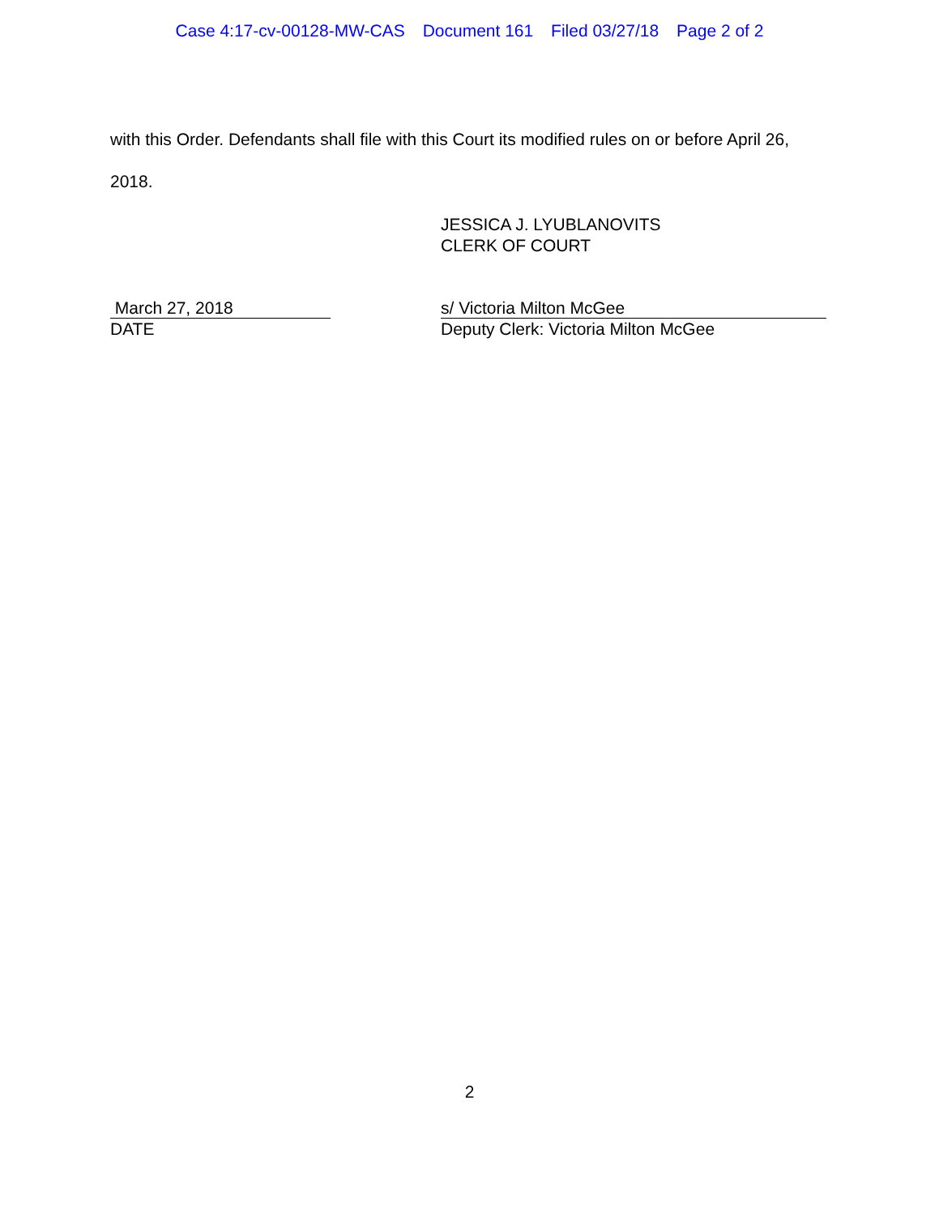Case 4:17-cv-00128-MW-CAS Document 161 Filed 03/27/18 Page 2 of 2
with this Order. Defendants shall file with this Court its modified rules on or before April 26, 2018.
JESSICA J. LYUBLANOVITS
CLERK OF COURT
March 27, 2018
DATE
s/ Victoria Milton McGee
Deputy Clerk: Victoria Milton McGee
2